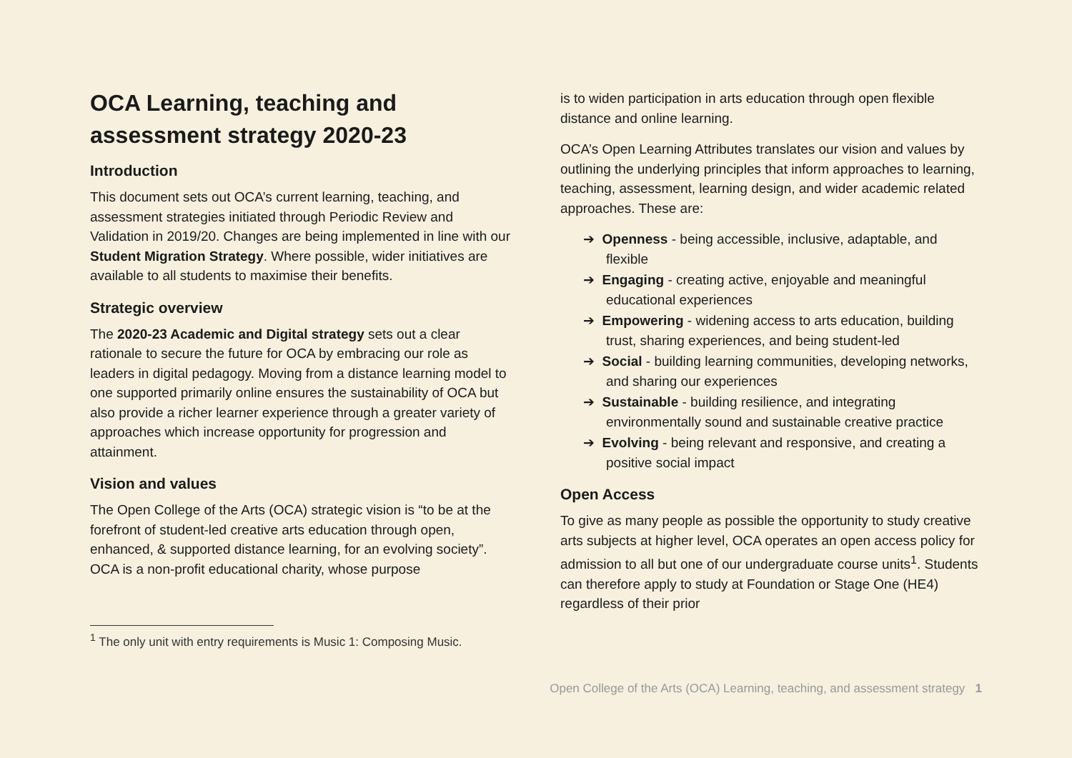OCA Learning, teaching and assessment strategy 2020-23
Introduction
This document sets out OCA’s current learning, teaching, and assessment strategies initiated through Periodic Review and Validation in 2019/20. Changes are being implemented in line with our Student Migration Strategy. Where possible, wider initiatives are available to all students to maximise their benefits.
Strategic overview
The 2020-23 Academic and Digital strategy sets out a clear rationale to secure the future for OCA by embracing our role as leaders in digital pedagogy. Moving from a distance learning model to one supported primarily online ensures the sustainability of OCA but also provide a richer learner experience through a greater variety of approaches which increase opportunity for progression and attainment.
Vision and values
The Open College of the Arts (OCA) strategic vision is “to be at the forefront of student-led creative arts education through open, enhanced, & supported distance learning, for an evolving society”. OCA is a non-profit educational charity, whose purpose
is to widen participation in arts education through open flexible distance and online learning.
OCA’s Open Learning Attributes translates our vision and values by outlining the underlying principles that inform approaches to learning, teaching, assessment, learning design, and wider academic related approaches. These are:
➔ Openness - being accessible, inclusive, adaptable, and flexible
➔ Engaging - creating active, enjoyable and meaningful educational experiences
➔ Empowering - widening access to arts education, building trust, sharing experiences, and being student-led
➔ Social - building learning communities, developing networks, and sharing our experiences
➔ Sustainable - building resilience, and integrating environmentally sound and sustainable creative practice
➔ Evolving - being relevant and responsive, and creating a positive social impact
Open Access
To give as many people as possible the opportunity to study creative arts subjects at higher level, OCA operates an open access policy for admission to all but one of our undergraduate course units<sup>1</sup>. Students can therefore apply to study at Foundation or Stage One (HE4) regardless of their prior
<sup>1</sup> The only unit with entry requirements is Music 1: Composing Music.
Open College of the Arts (OCA) Learning, teaching, and assessment strategy 1